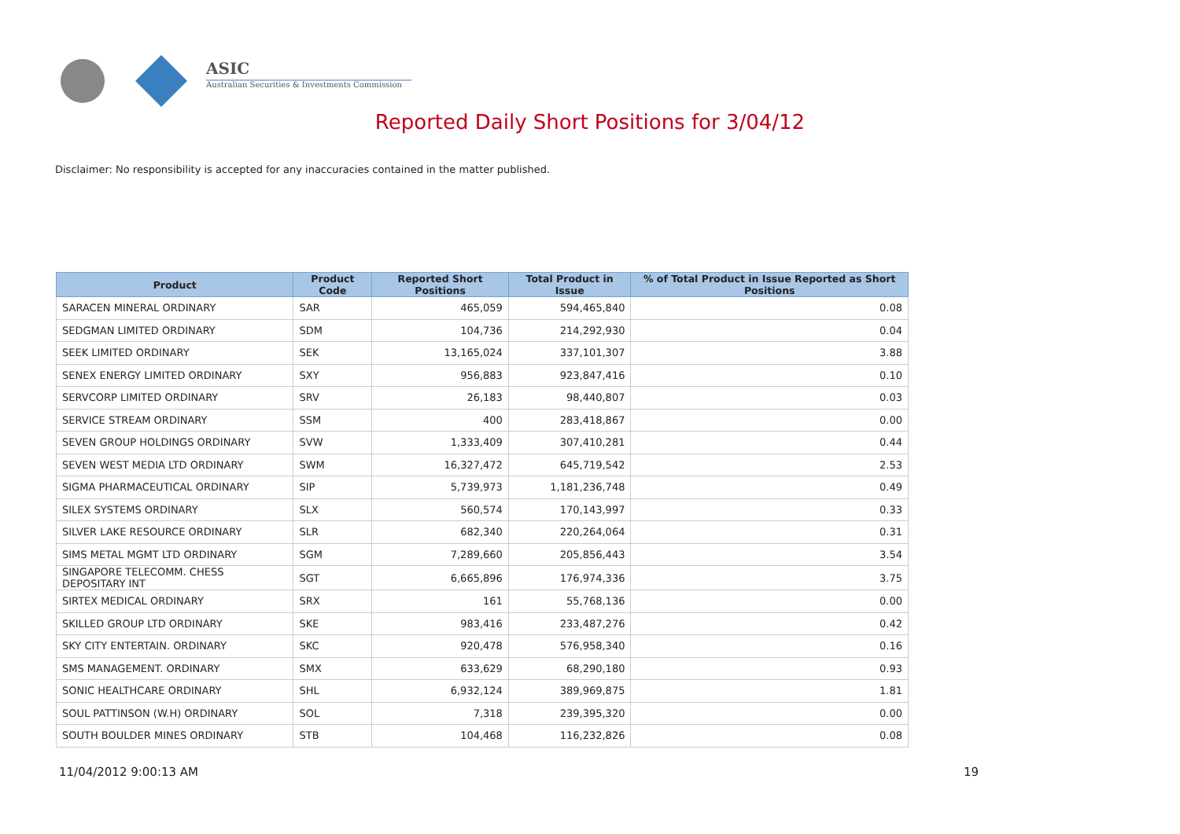ASIC
Australian Securities & Investments Commission
Reported Daily Short Positions for 3/04/12
Disclaimer: No responsibility is accepted for any inaccuracies contained in the matter published.
| Product | Product Code | Reported Short Positions | Total Product in Issue | % of Total Product in Issue Reported as Short Positions |
| --- | --- | --- | --- | --- |
| SARACEN MINERAL ORDINARY | SAR | 465,059 | 594,465,840 | 0.08 |
| SEDGMAN LIMITED ORDINARY | SDM | 104,736 | 214,292,930 | 0.04 |
| SEEK LIMITED ORDINARY | SEK | 13,165,024 | 337,101,307 | 3.88 |
| SENEX ENERGY LIMITED ORDINARY | SXY | 956,883 | 923,847,416 | 0.10 |
| SERVCORP LIMITED ORDINARY | SRV | 26,183 | 98,440,807 | 0.03 |
| SERVICE STREAM ORDINARY | SSM | 400 | 283,418,867 | 0.00 |
| SEVEN GROUP HOLDINGS ORDINARY | SVW | 1,333,409 | 307,410,281 | 0.44 |
| SEVEN WEST MEDIA LTD ORDINARY | SWM | 16,327,472 | 645,719,542 | 2.53 |
| SIGMA PHARMACEUTICAL ORDINARY | SIP | 5,739,973 | 1,181,236,748 | 0.49 |
| SILEX SYSTEMS ORDINARY | SLX | 560,574 | 170,143,997 | 0.33 |
| SILVER LAKE RESOURCE ORDINARY | SLR | 682,340 | 220,264,064 | 0.31 |
| SIMS METAL MGMT LTD ORDINARY | SGM | 7,289,660 | 205,856,443 | 3.54 |
| SINGAPORE TELECOMM. CHESS DEPOSITARY INT | SGT | 6,665,896 | 176,974,336 | 3.75 |
| SIRTEX MEDICAL ORDINARY | SRX | 161 | 55,768,136 | 0.00 |
| SKILLED GROUP LTD ORDINARY | SKE | 983,416 | 233,487,276 | 0.42 |
| SKY CITY ENTERTAIN. ORDINARY | SKC | 920,478 | 576,958,340 | 0.16 |
| SMS MANAGEMENT. ORDINARY | SMX | 633,629 | 68,290,180 | 0.93 |
| SONIC HEALTHCARE ORDINARY | SHL | 6,932,124 | 389,969,875 | 1.81 |
| SOUL PATTINSON (W.H) ORDINARY | SOL | 7,318 | 239,395,320 | 0.00 |
| SOUTH BOULDER MINES ORDINARY | STB | 104,468 | 116,232,826 | 0.08 |
11/04/2012 9:00:13 AM 19